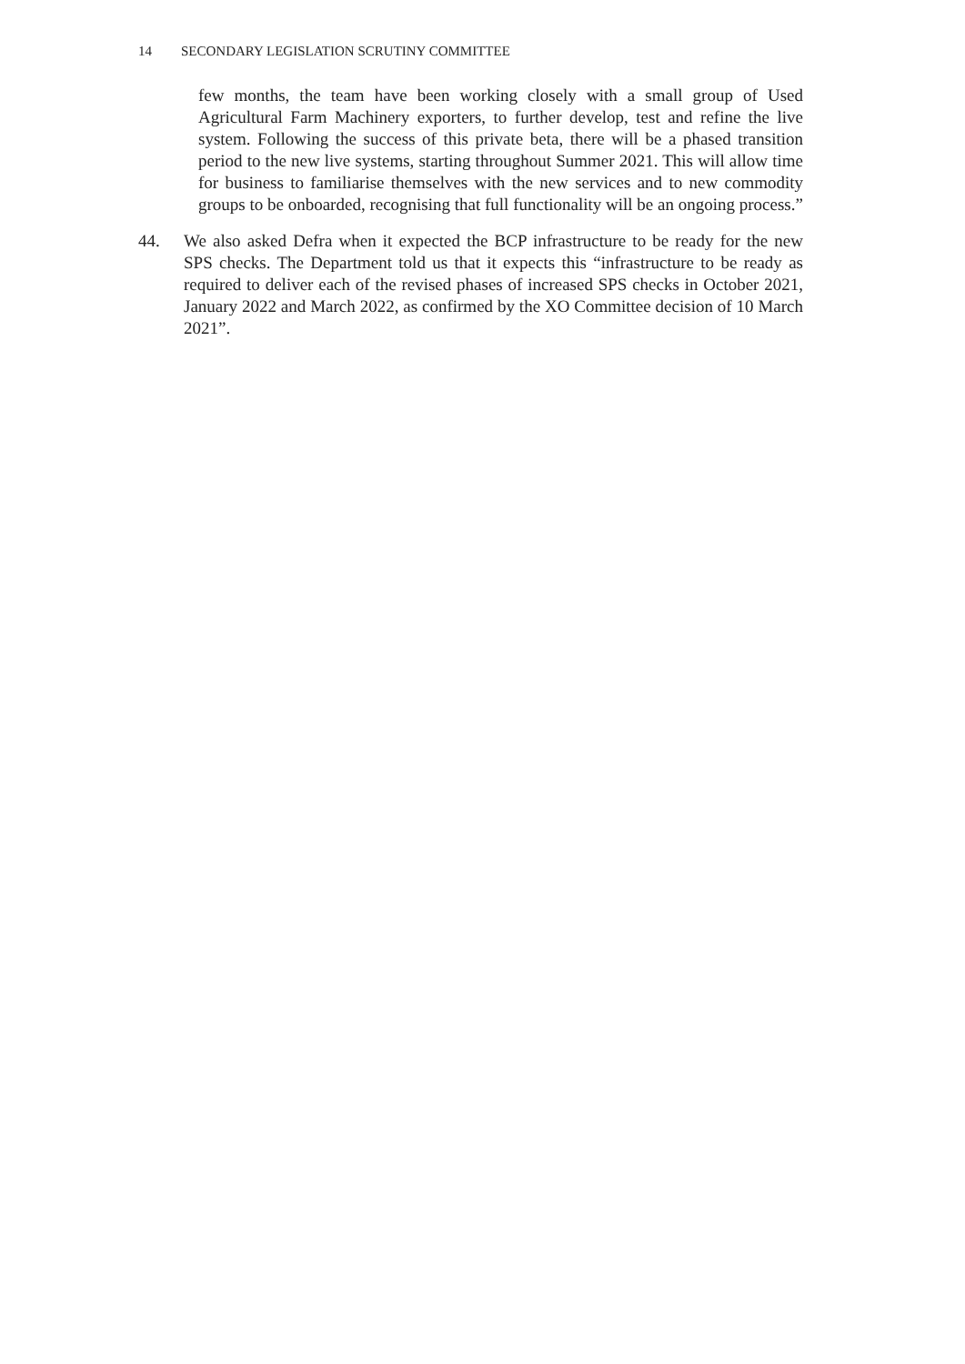14 SECONDARY LEGISLATION SCRUTINY COMMITTEE
few months, the team have been working closely with a small group of Used Agricultural Farm Machinery exporters, to further develop, test and refine the live system. Following the success of this private beta, there will be a phased transition period to the new live systems, starting throughout Summer 2021. This will allow time for business to familiarise themselves with the new services and to new commodity groups to be onboarded, recognising that full functionality will be an ongoing process.”
44. We also asked Defra when it expected the BCP infrastructure to be ready for the new SPS checks. The Department told us that it expects this “infrastructure to be ready as required to deliver each of the revised phases of increased SPS checks in October 2021, January 2022 and March 2022, as confirmed by the XO Committee decision of 10 March 2021”.